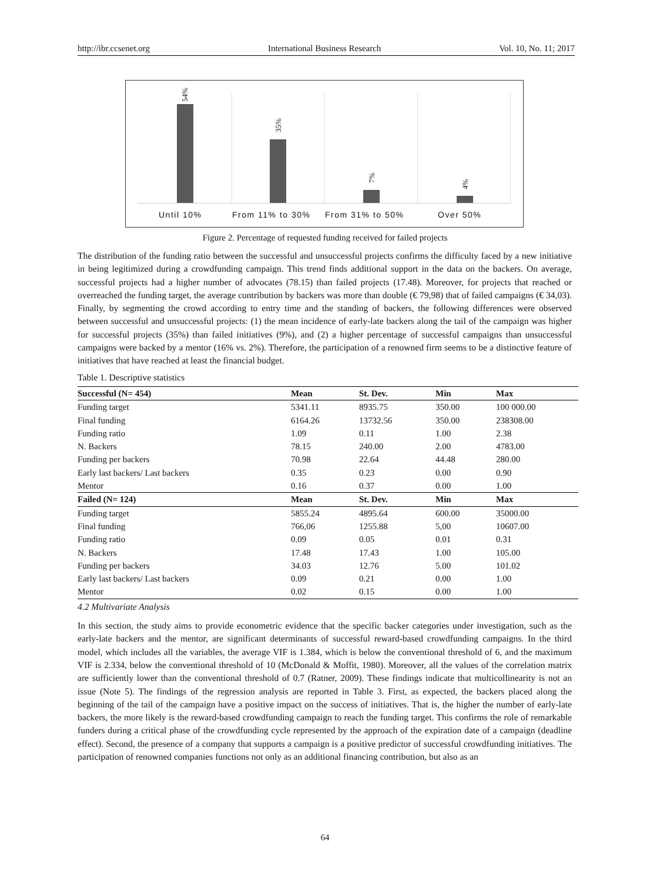http://ibr.ccsenet.org International Business Research Vol. 10, No. 11; 2017
54%
35%
7%
4%
Until 10% From 11% to 30% From 31% to 50% Over 50%
Figure 2. Percentage of requested funding received for failed projects
The distribution of the funding ratio between the successful and unsuccessful projects confirms the difficulty faced by a new initiative in being legitimized during a crowdfunding campaign. This trend finds additional support in the data on the backers. On average, successful projects had a higher number of advocates (78.15) than failed projects (17.48). Moreover, for projects that reached or overreached the funding target, the average contribution by backers was more than double (€ 79,98) that of failed campaigns (€ 34,03). Finally, by segmenting the crowd according to entry time and the standing of backers, the following differences were observed between successful and unsuccessful projects: (1) the mean incidence of early-late backers along the tail of the campaign was higher for successful projects (35%) than failed initiatives (9%), and (2) a higher percentage of successful campaigns than unsuccessful campaigns were backed by a mentor (16% vs. 2%). Therefore, the participation of a renowned firm seems to be a distinctive feature of initiatives that have reached at least the financial budget.
Table 1. Descriptive statistics
| Successful (N= 454) | Mean | St. Dev. | Min | Max |
| --- | --- | --- | --- | --- |
| Funding target | 5341.11 | 8935.75 | 350.00 | 100 000.00 |
| Final funding | 6164.26 | 13732.56 | 350.00 | 238308.00 |
| Funding ratio | 1.09 | 0.11 | 1.00 | 2.38 |
| N. Backers | 78.15 | 240.00 | 2.00 | 4783.00 |
| Funding per backers | 70.98 | 22.64 | 44.48 | 280.00 |
| Early last backers/ Last backers | 0.35 | 0.23 | 0.00 | 0.90 |
| Mentor | 0.16 | 0.37 | 0.00 | 1.00 |
| Failed (N= 124) | Mean | St. Dev. | Min | Max |
| Funding target | 5855.24 | 4895.64 | 600.00 | 35000.00 |
| Final funding | 766,06 | 1255.88 | 5,00 | 10607.00 |
| Funding ratio | 0.09 | 0.05 | 0.01 | 0.31 |
| N. Backers | 17.48 | 17.43 | 1.00 | 105.00 |
| Funding per backers | 34.03 | 12.76 | 5.00 | 101.02 |
| Early last backers/ Last backers | 0.09 | 0.21 | 0.00 | 1.00 |
| Mentor | 0.02 | 0.15 | 0.00 | 1.00 |
4.2 Multivariate Analysis
In this section, the study aims to provide econometric evidence that the specific backer categories under investigation, such as the early-late backers and the mentor, are significant determinants of successful reward-based crowdfunding campaigns. In the third model, which includes all the variables, the average VIF is 1.384, which is below the conventional threshold of 6, and the maximum VIF is 2.334, below the conventional threshold of 10 (McDonald & Moffit, 1980). Moreover, all the values of the correlation matrix are sufficiently lower than the conventional threshold of 0.7 (Ratner, 2009). These findings indicate that multicollinearity is not an issue (Note 5). The findings of the regression analysis are reported in Table 3. First, as expected, the backers placed along the beginning of the tail of the campaign have a positive impact on the success of initiatives. That is, the higher the number of early-late backers, the more likely is the reward-based crowdfunding campaign to reach the funding target. This confirms the role of remarkable funders during a critical phase of the crowdfunding cycle represented by the approach of the expiration date of a campaign (deadline effect). Second, the presence of a company that supports a campaign is a positive predictor of successful crowdfunding initiatives. The participation of renowned companies functions not only as an additional financing contribution, but also as an
64